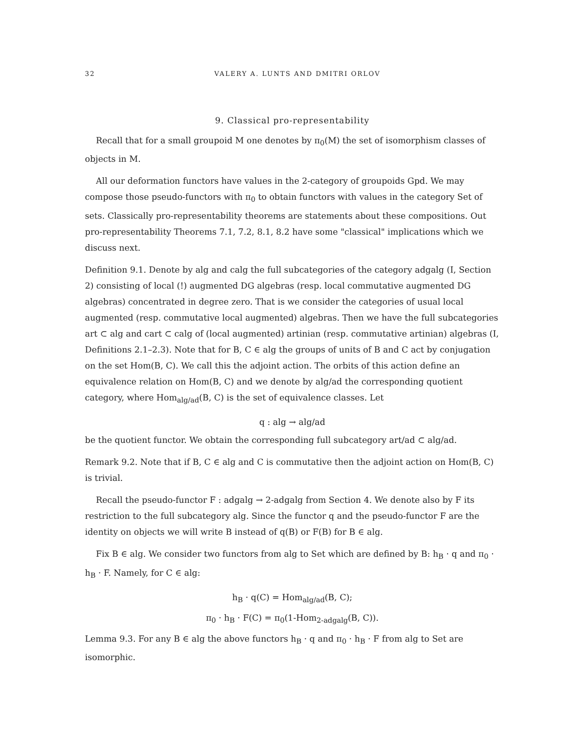32 VALERY A. LUNTS AND DMITRI ORLOV
9. Classical pro-representability
Recall that for a small groupoid M one denotes by π<sub>0</sub>(M) the set of isomorphism classes of objects in M.
All our deformation functors have values in the 2-category of groupoids Gpd. We may compose those pseudo-functors with π<sub>0</sub> to obtain functors with values in the category Set of sets. Classically pro-representability theorems are statements about these compositions. Out pro-representability Theorems 7.1, 7.2, 8.1, 8.2 have some "classical" implications which we discuss next.
Definition 9.1. Denote by alg and calg the full subcategories of the category adgalg (I, Section 2) consisting of local (!) augmented DG algebras (resp. local commutative augmented DG algebras) concentrated in degree zero. That is we consider the categories of usual local augmented (resp. commutative local augmented) algebras. Then we have the full subcategories art ⊂ alg and cart ⊂ calg of (local augmented) artinian (resp. commutative artinian) algebras (I, Definitions 2.1–2.3). Note that for B, C ∈ alg the groups of units of B and C act by conjugation on the set Hom(B, C). We call this the adjoint action. The orbits of this action define an equivalence relation on Hom(B, C) and we denote by alg/ad the corresponding quotient category, where Hom<sub>alg/ad</sub>(B, C) is the set of equivalence classes. Let
q : alg → alg/ad
be the quotient functor. We obtain the corresponding full subcategory art/ad ⊂ alg/ad.
Remark 9.2. Note that if B, C ∈ alg and C is commutative then the adjoint action on Hom(B, C) is trivial.
Recall the pseudo-functor F : adgalg → 2-adgalg from Section 4. We denote also by F its restriction to the full subcategory alg. Since the functor q and the pseudo-functor F are the identity on objects we will write B instead of q(B) or F(B) for B ∈ alg.
Fix B ∈ alg. We consider two functors from alg to Set which are defined by B: h<sub>B</sub> · q and π<sub>0</sub> · h<sub>B</sub> · F. Namely, for C ∈ alg:
h<sub>B</sub> · q(C) = Hom<sub>alg/ad</sub>(B, C);
π<sub>0</sub> · h<sub>B</sub> · F(C) = π<sub>0</sub>(1-Hom<sub>2-adgalg</sub>(B, C)).
Lemma 9.3. For any B ∈ alg the above functors h<sub>B</sub> · q and π<sub>0</sub> · h<sub>B</sub> · F from alg to Set are isomorphic.